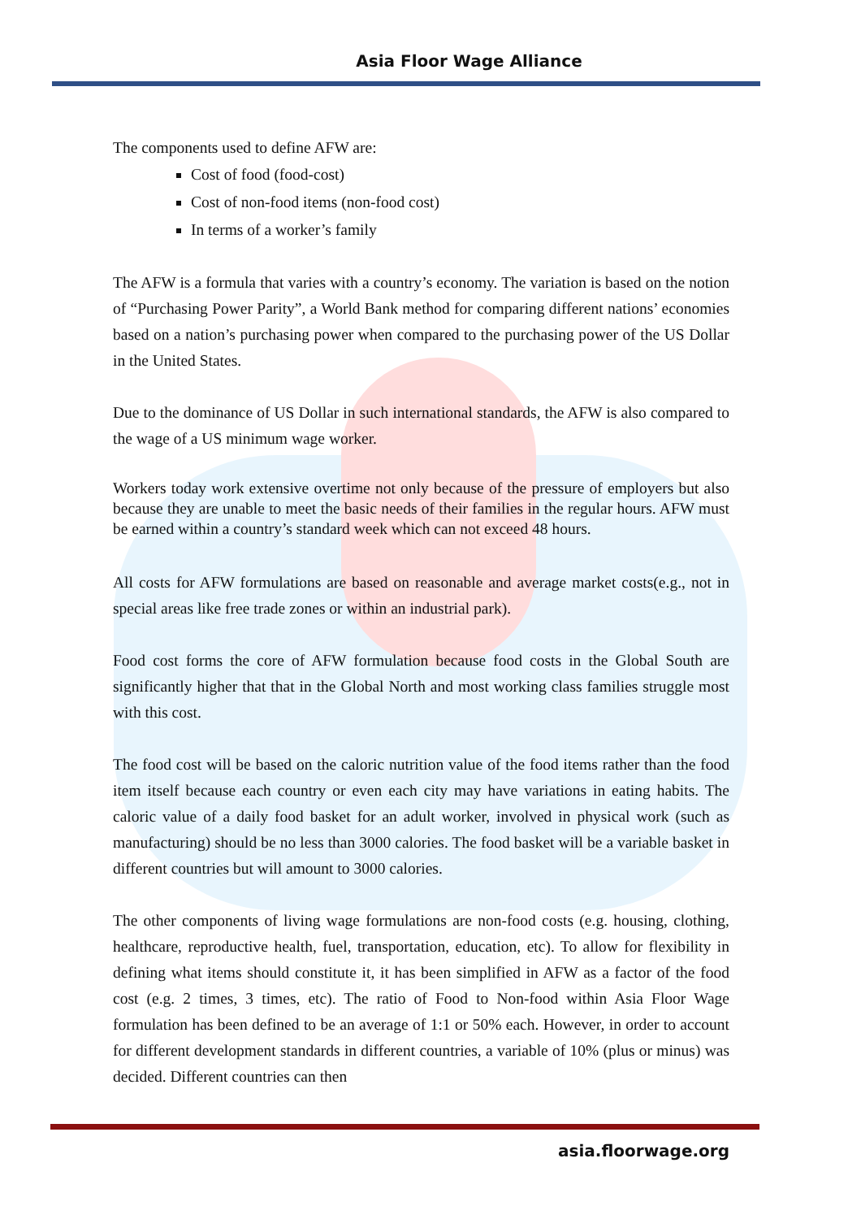Asia Floor Wage Alliance
The components used to define AFW are:
Cost of food (food-cost)
Cost of non-food items (non-food cost)
In terms of a worker’s family
The AFW is a formula that varies with a country’s economy. The variation is based on the notion of “Purchasing Power Parity”, a World Bank method for comparing different nations’ economies based on a nation’s purchasing power when compared to the purchasing power of the US Dollar in the United States.
Due to the dominance of US Dollar in such international standards, the AFW is also compared to the wage of a US minimum wage worker.
Workers today work extensive overtime not only because of the pressure of employers but also because they are unable to meet the basic needs of their families in the regular hours. AFW must be earned within a country’s standard week which can not exceed 48 hours.
All costs for AFW formulations are based on reasonable and average market costs(e.g., not in special areas like free trade zones or within an industrial park).
Food cost forms the core of AFW formulation because food costs in the Global South are significantly higher that that in the Global North and most working class families struggle most with this cost.
The food cost will be based on the caloric nutrition value of the food items rather than the food item itself because each country or even each city may have variations in eating habits. The caloric value of a daily food basket for an adult worker, involved in physical work (such as manufacturing) should be no less than 3000 calories. The food basket will be a variable basket in different countries but will amount to 3000 calories.
The other components of living wage formulations are non-food costs (e.g. housing, clothing, healthcare, reproductive health, fuel, transportation, education, etc). To allow for flexibility in defining what items should constitute it, it has been simplified in AFW as a factor of the food cost (e.g. 2 times, 3 times, etc). The ratio of Food to Non-food within Asia Floor Wage formulation has been defined to be an average of 1:1 or 50% each. However, in order to account for different development standards in different countries, a variable of 10% (plus or minus) was decided. Different countries can then
asia.floorwage.org